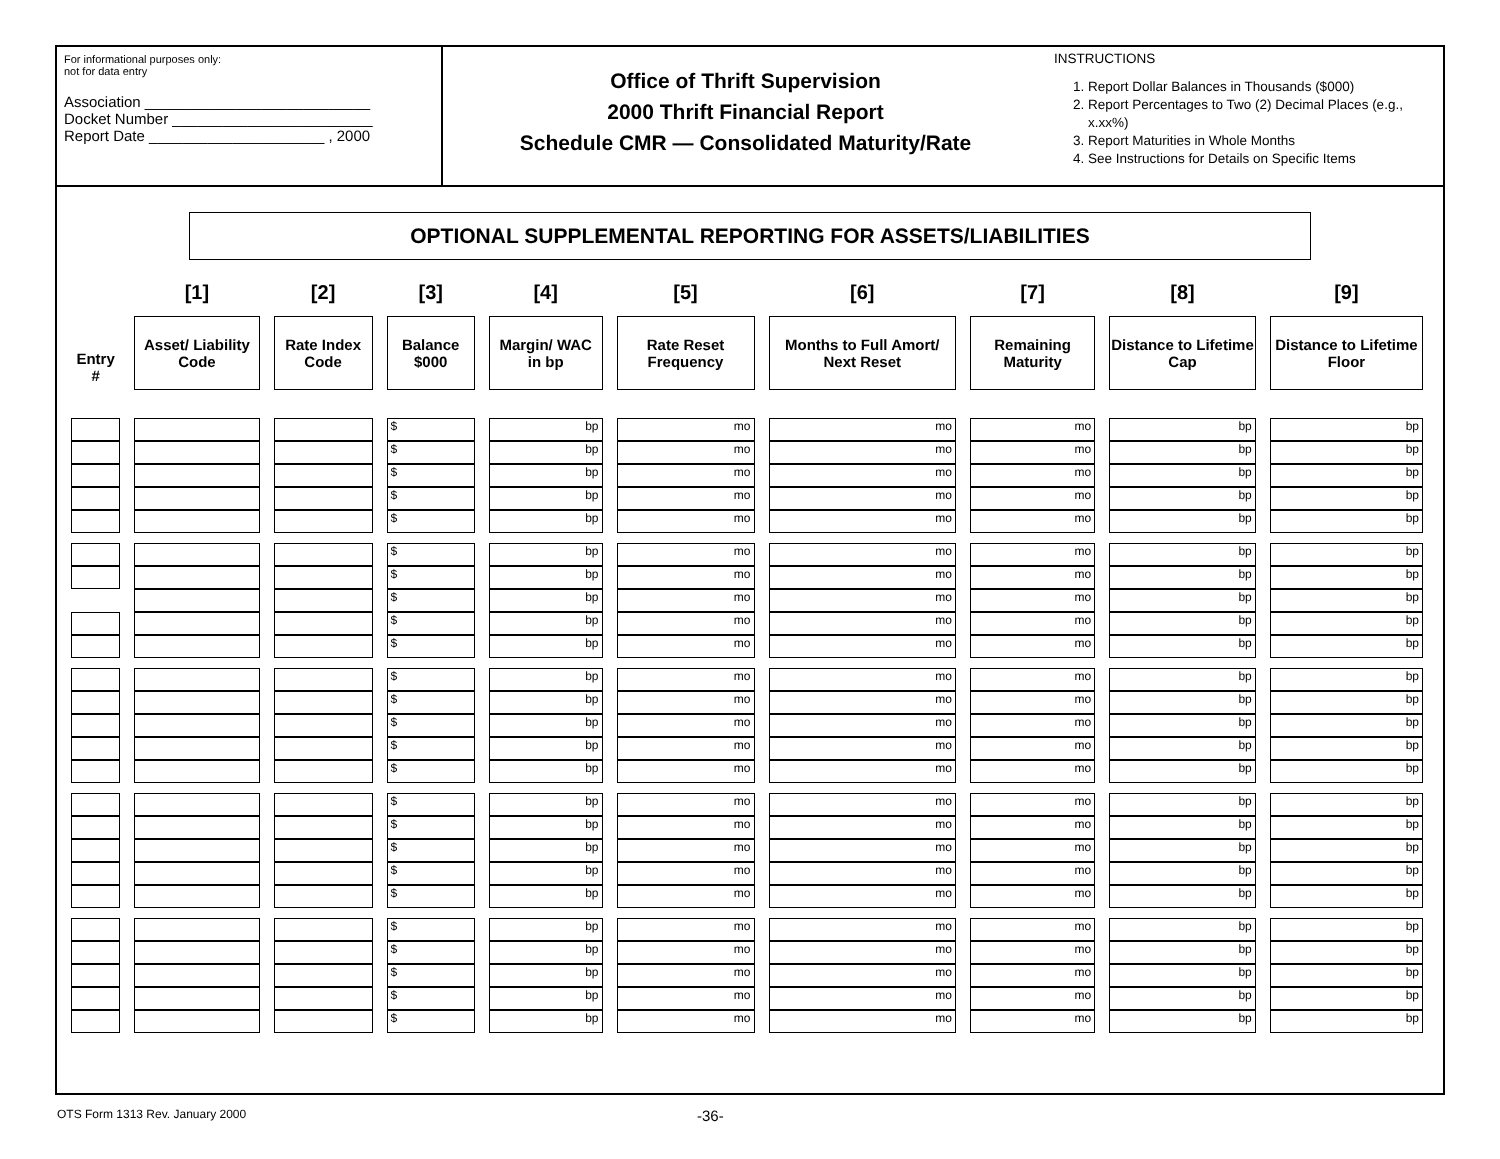For informational purposes only:
not for data entry
Association ___________________________
Docket Number ________________________
Report Date _____________________ , 2000
Office of Thrift Supervision
2000 Thrift Financial Report
Schedule CMR — Consolidated Maturity/Rate
INSTRUCTIONS
1. Report Dollar Balances in Thousands ($000)
2. Report Percentages to Two (2) Decimal Places (e.g., x.xx%)
3. Report Maturities in Whole Months
4. See Instructions for Details on Specific Items
OPTIONAL SUPPLEMENTAL REPORTING FOR ASSETS/LIABILITIES
| | [1] | [2] | [3] | [4] | [5] | [6] | [7] | [8] | [9] |
| --- | --- | --- | --- | --- | --- | --- | --- | --- | --- |
| Entry # | Asset/ Liability Code | Rate Index Code | Balance $000 | Margin/ WAC in bp | Rate Reset Frequency | Months to Full Amort/ Next Reset | Remaining Maturity | Distance to Lifetime Cap | Distance to Lifetime Floor |
| | | | $ | bp | mo | mo | mo | bp | bp |
| | | | $ | bp | mo | mo | mo | bp | bp |
| | | | $ | bp | mo | mo | mo | bp | bp |
| | | | $ | bp | mo | mo | mo | bp | bp |
| | | | $ | bp | mo | mo | mo | bp | bp |
| | | | $ | bp | mo | mo | mo | bp | bp |
| | | | $ | bp | mo | mo | mo | bp | bp |
| | | | $ | bp | mo | mo | mo | bp | bp |
| | | | $ | bp | mo | mo | mo | bp | bp |
| | | | $ | bp | mo | mo | mo | bp | bp |
| | | | $ | bp | mo | mo | mo | bp | bp |
| | | | $ | bp | mo | mo | mo | bp | bp |
| | | | $ | bp | mo | mo | mo | bp | bp |
| | | | $ | bp | mo | mo | mo | bp | bp |
| | | | $ | bp | mo | mo | mo | bp | bp |
| | | | $ | bp | mo | mo | mo | bp | bp |
| | | | $ | bp | mo | mo | mo | bp | bp |
| | | | $ | bp | mo | mo | mo | bp | bp |
| | | | $ | bp | mo | mo | mo | bp | bp |
| | | | $ | bp | mo | mo | mo | bp | bp |
| | | | $ | bp | mo | mo | mo | bp | bp |
| | | | $ | bp | mo | mo | mo | bp | bp |
| | | | $ | bp | mo | mo | mo | bp | bp |
| | | | $ | bp | mo | mo | mo | bp | bp |
| | | | $ | bp | mo | mo | mo | bp | bp |
OTS Form 1313 Rev. January 2000
-36-